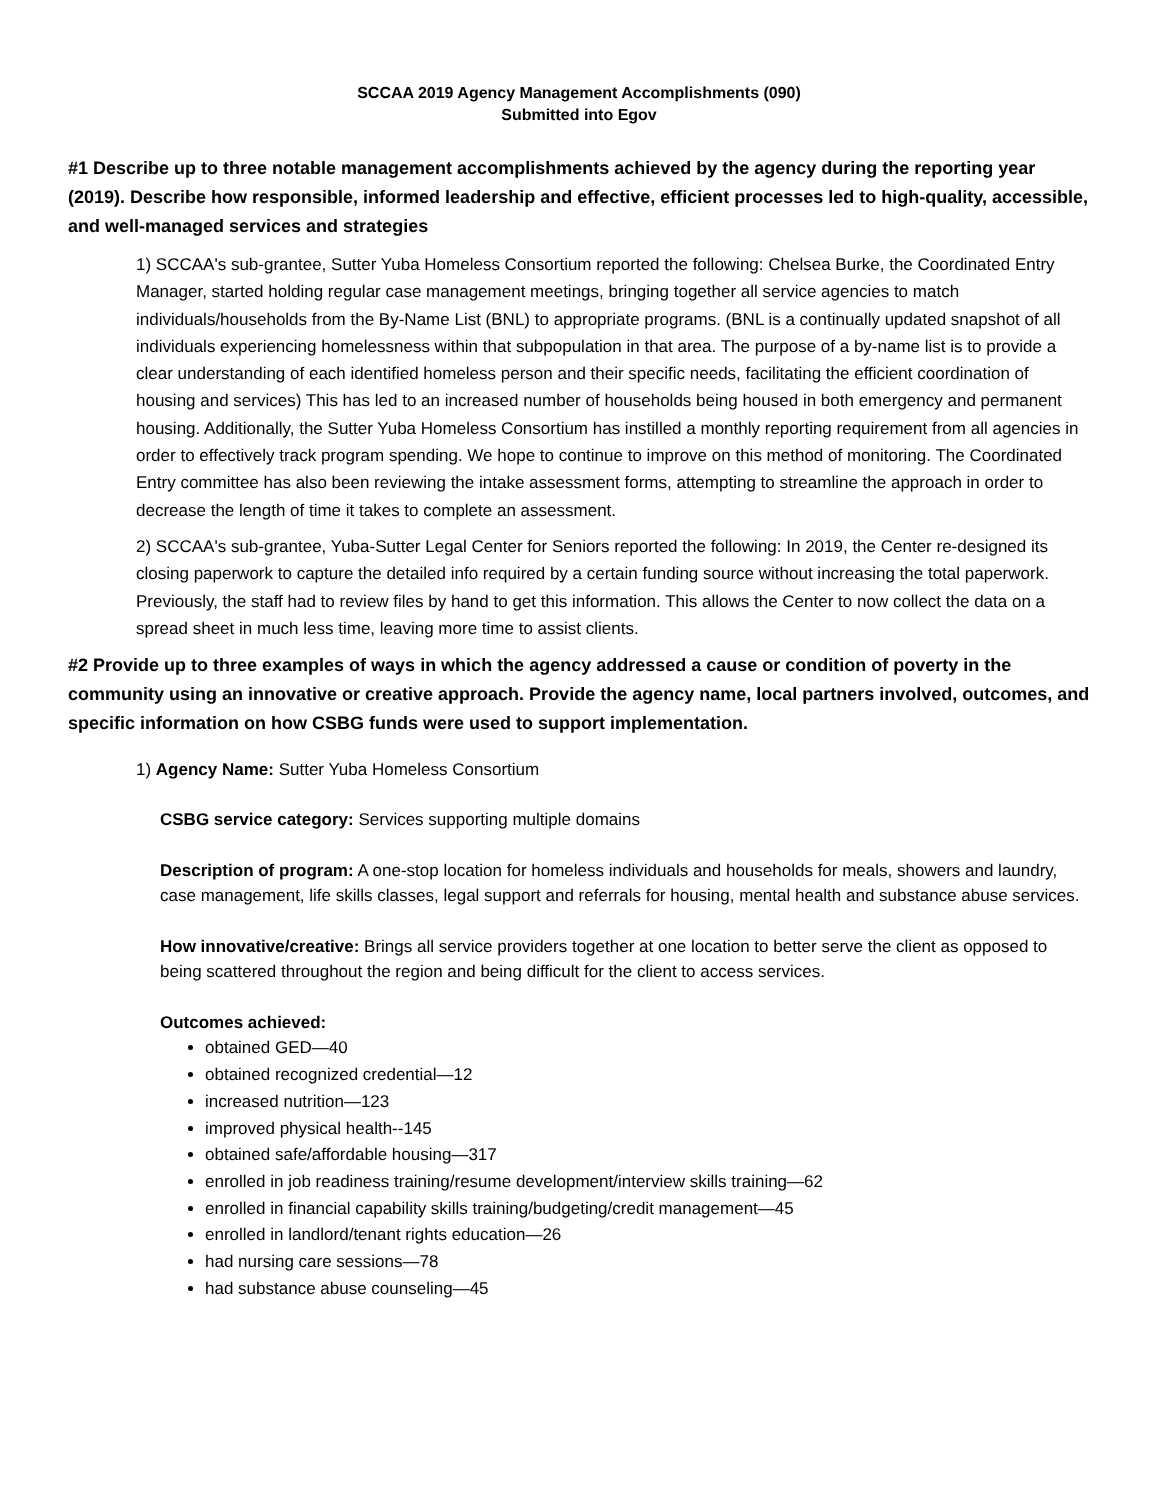SCCAA 2019 Agency Management Accomplishments (090)
Submitted into Egov
#1 Describe up to three notable management accomplishments achieved by the agency during the reporting year (2019). Describe how responsible, informed leadership and effective, efficient processes led to high-quality, accessible, and well-managed services and strategies
1) SCCAA's sub-grantee, Sutter Yuba Homeless Consortium reported the following: Chelsea Burke, the Coordinated Entry Manager, started holding regular case management meetings, bringing together all service agencies to match individuals/households from the By-Name List (BNL) to appropriate programs. (BNL is a continually updated snapshot of all individuals experiencing homelessness within that subpopulation in that area. The purpose of a by-name list is to provide a clear understanding of each identified homeless person and their specific needs, facilitating the efficient coordination of housing and services) This has led to an increased number of households being housed in both emergency and permanent housing. Additionally, the Sutter Yuba Homeless Consortium has instilled a monthly reporting requirement from all agencies in order to effectively track program spending. We hope to continue to improve on this method of monitoring. The Coordinated Entry committee has also been reviewing the intake assessment forms, attempting to streamline the approach in order to decrease the length of time it takes to complete an assessment.
2) SCCAA's sub-grantee, Yuba-Sutter Legal Center for Seniors reported the following: In 2019, the Center re-designed its closing paperwork to capture the detailed info required by a certain funding source without increasing the total paperwork. Previously, the staff had to review files by hand to get this information. This allows the Center to now collect the data on a spread sheet in much less time, leaving more time to assist clients.
#2 Provide up to three examples of ways in which the agency addressed a cause or condition of poverty in the community using an innovative or creative approach. Provide the agency name, local partners involved, outcomes, and specific information on how CSBG funds were used to support implementation.
1) Agency Name: Sutter Yuba Homeless Consortium
CSBG service category: Services supporting multiple domains
Description of program: A one-stop location for homeless individuals and households for meals, showers and laundry, case management, life skills classes, legal support and referrals for housing, mental health and substance abuse services.
How innovative/creative: Brings all service providers together at one location to better serve the client as opposed to being scattered throughout the region and being difficult for the client to access services.
Outcomes achieved:
obtained GED—40
obtained recognized credential—12
increased nutrition—123
improved physical health--145
obtained safe/affordable housing—317
enrolled in job readiness training/resume development/interview skills training—62
enrolled in financial capability skills training/budgeting/credit management—45
enrolled in landlord/tenant rights education—26
had nursing care sessions—78
had substance abuse counseling—45